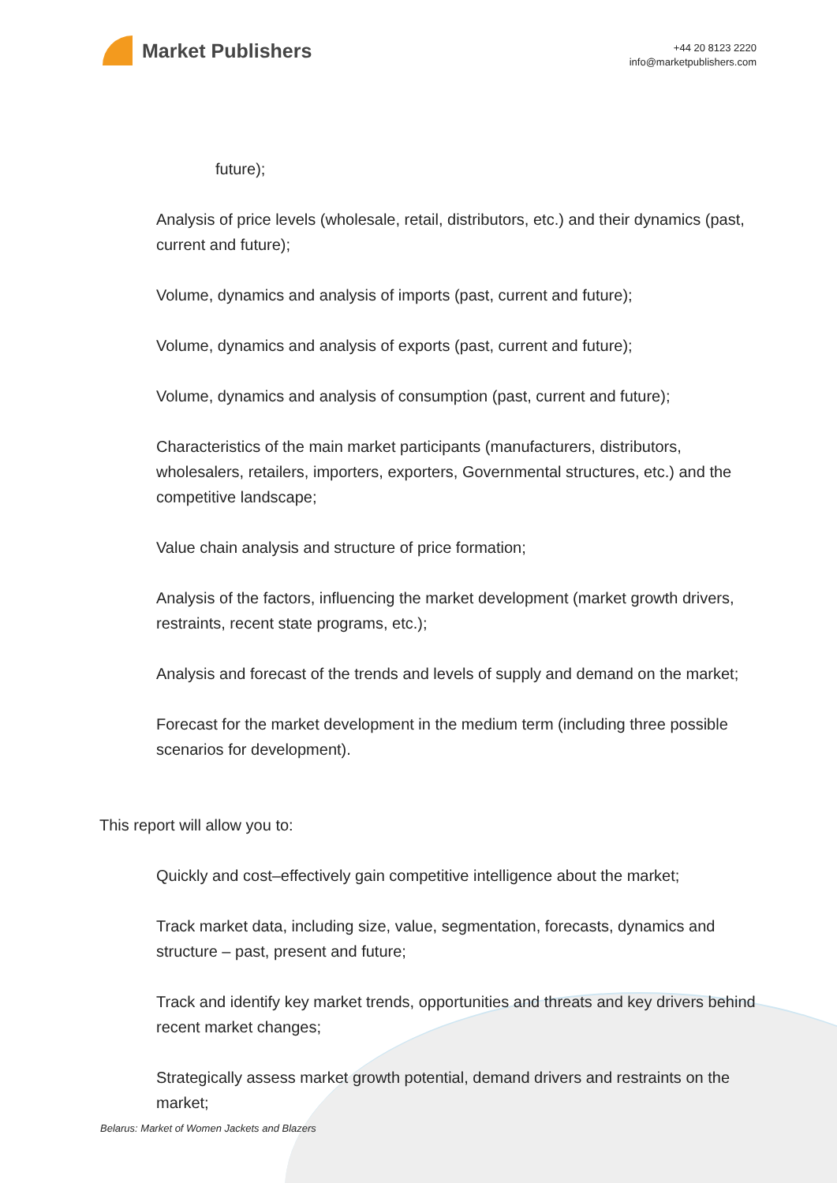Market Publishers
+44 20 8123 2220
info@marketpublishers.com
future);
Analysis of price levels (wholesale, retail, distributors, etc.) and their dynamics (past, current and future);
Volume, dynamics and analysis of imports (past, current and future);
Volume, dynamics and analysis of exports (past, current and future);
Volume, dynamics and analysis of consumption (past, current and future);
Characteristics of the main market participants (manufacturers, distributors, wholesalers, retailers, importers, exporters, Governmental structures, etc.) and the competitive landscape;
Value chain analysis and structure of price formation;
Analysis of the factors, influencing the market development (market growth drivers, restraints, recent state programs, etc.);
Analysis and forecast of the trends and levels of supply and demand on the market;
Forecast for the market development in the medium term (including three possible scenarios for development).
This report will allow you to:
Quickly and cost–effectively gain competitive intelligence about the market;
Track market data, including size, value, segmentation, forecasts, dynamics and structure – past, present and future;
Track and identify key market trends, opportunities and threats and key drivers behind recent market changes;
Strategically assess market growth potential, demand drivers and restraints on the market;
Belarus: Market of Women Jackets and Blazers